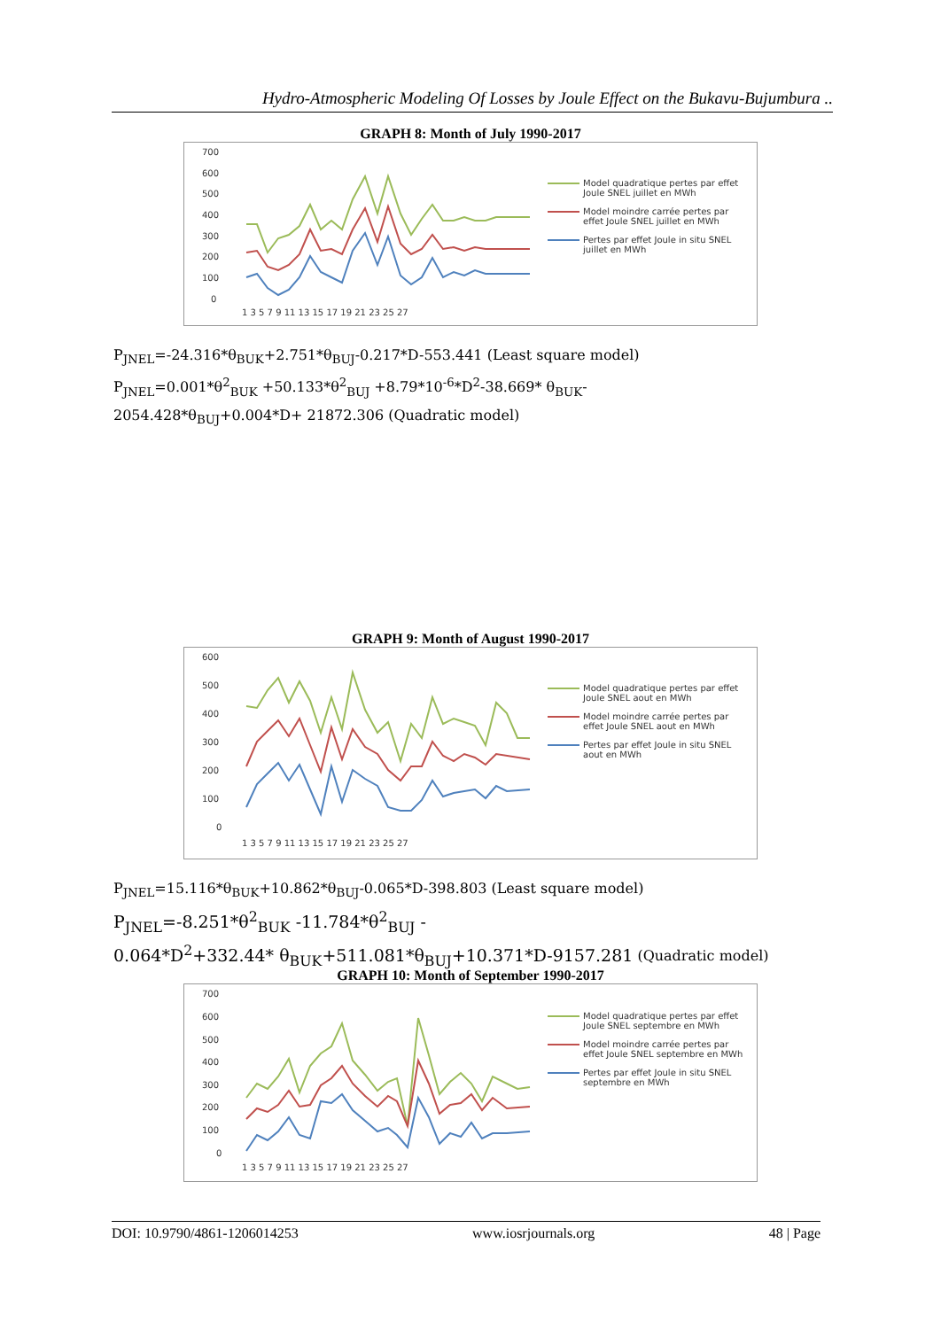Hydro-Atmospheric Modeling Of Losses by Joule Effect on the Bukavu-Bujumbura ..
GRAPH 8: Month of July 1990-2017
700
600
500
400
300
200
100
0
1 3 5 7 9 11 13 15 17 19 21 23 25 27
Model quadratique pertes par effet Joule SNEL juillet en MWh
Model moindre carrée pertes par effet Joule SNEL juillet en MWh
Pertes par effet Joule in situ SNEL juillet en MWh
P<sub>JNEL</sub>=-24.316*θ<sub>BUK</sub>+2.751*θ<sub>BUJ</sub>-0.217*D-553.441 (Least square model)
P<sub>JNEL</sub>=0.001*θ<sup>2</sup><sub>BUK</sub> +50.133*θ<sup>2</sup><sub>BUJ</sub> +8.79*10<sup>-6</sup>*D<sup>2</sup>-38.669* θ<sub>BUK</sub>-
2054.428*θ<sub>BUJ</sub>+0.004*D+ 21872.306 (Quadratic model)
GRAPH 9: Month of August 1990-2017
600
500
400
300
200
100
0
1 3 5 7 9 11 13 15 17 19 21 23 25 27
Model quadratique pertes par effet Joule SNEL aout en MWh
Model moindre carrée pertes par effet Joule SNEL aout en MWh
Pertes par effet Joule in situ SNEL aout en MWh
P<sub>JNEL</sub>=15.116*θ<sub>BUK</sub>+10.862*θ<sub>BUJ</sub>-0.065*D-398.803 (Least square model)
P<sub>JNEL</sub>=-8.251*θ<sup>2</sup><sub>BUK</sub> -11.784*θ<sup>2</sup><sub>BUJ</sub> -
0.064*D<sup>2</sup>+332.44* θ<sub>BUK</sub>+511.081*θ<sub>BUJ</sub>+10.371*D-9157.281 (Quadratic model)
GRAPH 10: Month of September 1990-2017
700
600
500
400
300
200
100
0
1 3 5 7 9 11 13 15 17 19 21 23 25 27
Model quadratique pertes par effet Joule SNEL septembre en MWh
Model moindre carrée pertes par effet Joule SNEL septembre en MWh
Pertes par effet Joule in situ SNEL septembre en MWh
DOI: 10.9790/4861-1206014253 www.iosrjournals.org 48 | Page